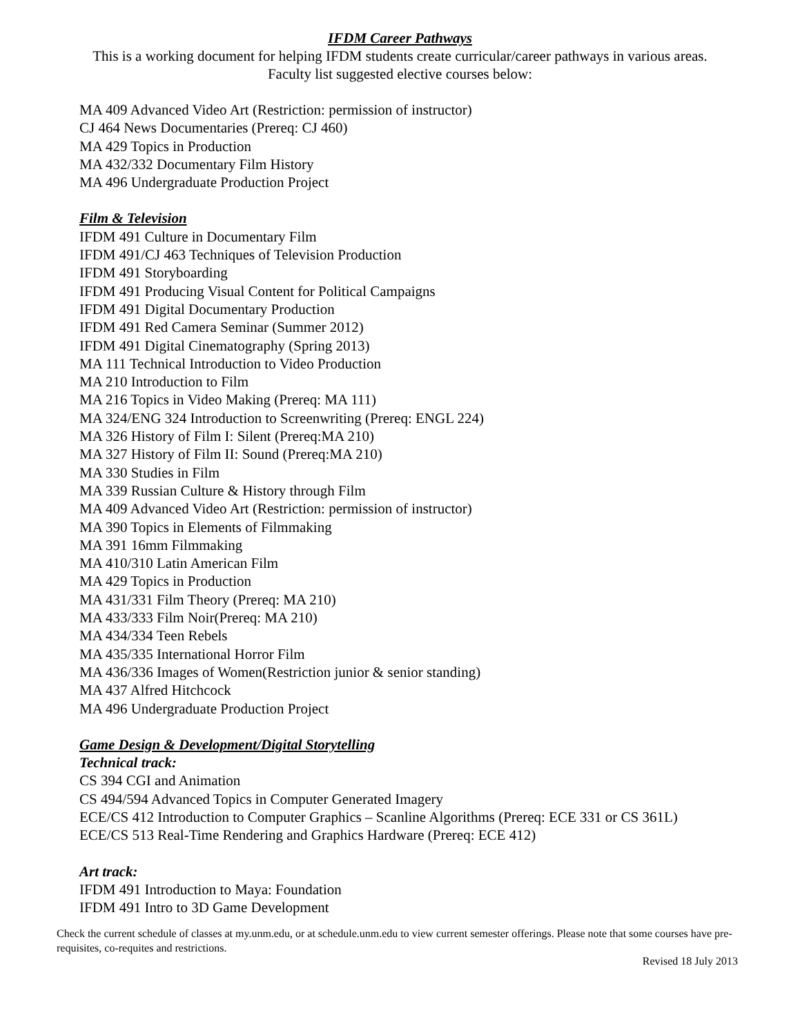IFDM Career Pathways
This is a working document for helping IFDM students create curricular/career pathways in various areas.
Faculty list suggested elective courses below:
MA 409 Advanced Video Art (Restriction: permission of instructor)
CJ 464 News Documentaries (Prereq: CJ 460)
MA 429 Topics in Production
MA 432/332 Documentary Film History
MA 496 Undergraduate Production Project
Film & Television
IFDM 491 Culture in Documentary Film
IFDM 491/CJ 463 Techniques of Television Production
IFDM 491 Storyboarding
IFDM 491 Producing Visual Content for Political Campaigns
IFDM 491 Digital Documentary Production
IFDM 491 Red Camera Seminar (Summer 2012)
IFDM 491 Digital Cinematography (Spring 2013)
MA 111 Technical Introduction to Video Production
MA 210 Introduction to Film
MA 216 Topics in Video Making (Prereq: MA 111)
MA 324/ENG 324 Introduction to Screenwriting (Prereq: ENGL 224)
MA 326 History of Film I: Silent (Prereq:MA 210)
MA 327 History of Film II: Sound (Prereq:MA 210)
MA 330 Studies in Film
MA 339 Russian Culture & History through Film
MA 409 Advanced Video Art (Restriction: permission of instructor)
MA 390 Topics in Elements of Filmmaking
MA 391 16mm Filmmaking
MA 410/310 Latin American Film
MA 429 Topics in Production
MA 431/331 Film Theory (Prereq: MA 210)
MA 433/333 Film Noir(Prereq: MA 210)
MA 434/334 Teen Rebels
MA 435/335 International Horror Film
MA 436/336 Images of Women(Restriction junior & senior standing)
MA 437 Alfred Hitchcock
MA 496 Undergraduate Production Project
Game Design & Development/Digital Storytelling
Technical track:
CS 394 CGI and Animation
CS 494/594 Advanced Topics in Computer Generated Imagery
ECE/CS 412 Introduction to Computer Graphics – Scanline Algorithms (Prereq: ECE 331 or CS 361L)
ECE/CS 513 Real-Time Rendering and Graphics Hardware (Prereq: ECE 412)
Art track:
IFDM 491 Introduction to Maya: Foundation
IFDM 491 Intro to 3D Game Development
Check the current schedule of classes at my.unm.edu, or at schedule.unm.edu to view current semester offerings. Please note that some courses have pre-requisites, co-requites and restrictions.
Revised 18 July 2013